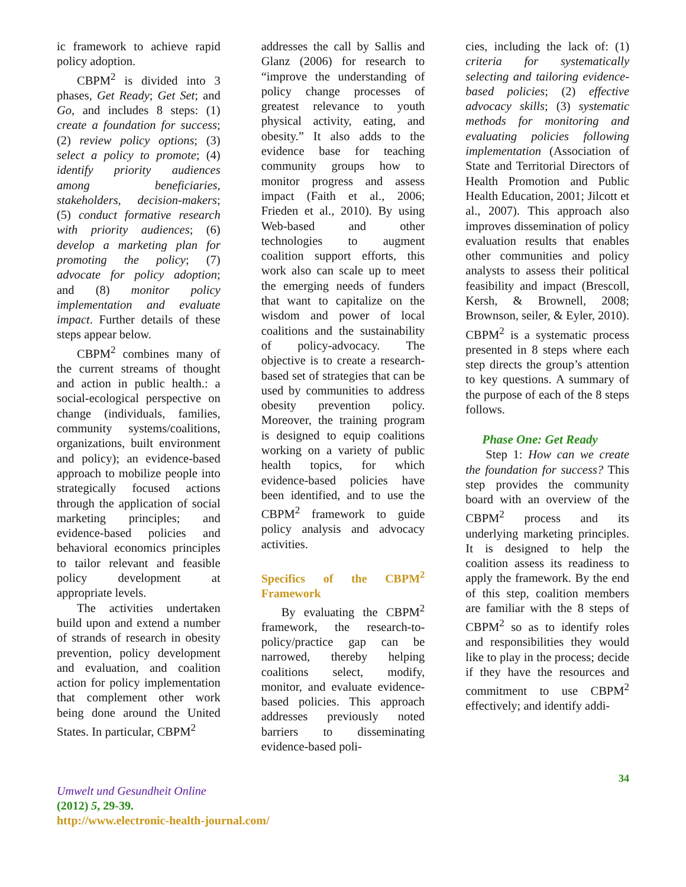ic framework to achieve rapid policy adoption.
CBPM<sup>2</sup> is divided into 3 phases, Get Ready; Get Set; and Go, and includes 8 steps: (1) create a foundation for success; (2) review policy options; (3) select a policy to promote; (4) identify priority audiences among beneficiaries, stakeholders, decision-makers; (5) conduct formative research with priority audiences; (6) develop a marketing plan for promoting the policy; (7) advocate for policy adoption; and (8) monitor policy implementation and evaluate impact. Further details of these steps appear below.
CBPM<sup>2</sup> combines many of the current streams of thought and action in public health.: a social-ecological perspective on change (individuals, families, community systems/coalitions, organizations, built environment and policy); an evidence-based approach to mobilize people into strategically focused actions through the application of social marketing principles; and evidence-based policies and behavioral economics principles to tailor relevant and feasible policy development at appropriate levels.
The activities undertaken build upon and extend a number of strands of research in obesity prevention, policy development and evaluation, and coalition action for policy implementation that complement other work being done around the United States. In particular, CBPM<sup>2</sup>
addresses the call by Sallis and Glanz (2006) for research to “improve the understanding of policy change processes of greatest relevance to youth physical activity, eating, and obesity.” It also adds to the evidence base for teaching community groups how to monitor progress and assess impact (Faith et al., 2006; Frieden et al., 2010). By using Web-based and other technologies to augment coalition support efforts, this work also can scale up to meet the emerging needs of funders that want to capitalize on the wisdom and power of local coalitions and the sustainability of policy-advocacy. The objective is to create a research-based set of strategies that can be used by communities to address obesity prevention policy. Moreover, the training program is designed to equip coalitions working on a variety of public health topics, for which evidence-based policies have been identified, and to use the CBPM<sup>2</sup> framework to guide policy analysis and advocacy activities.
Specifics of the CBPM<sup>2</sup> Framework
By evaluating the CBPM<sup>2</sup> framework, the research-to-policy/practice gap can be narrowed, thereby helping coalitions select, modify, monitor, and evaluate evidence-based policies. This approach addresses previously noted barriers to disseminating evidence-based poli-
cies, including the lack of: (1) criteria for systematically selecting and tailoring evidence-based policies; (2) effective advocacy skills; (3) systematic methods for monitoring and evaluating policies following implementation (Association of State and Territorial Directors of Health Promotion and Public Health Education, 2001; Jilcott et al., 2007). This approach also improves dissemination of policy evaluation results that enables other communities and policy analysts to assess their political feasibility and impact (Brescoll, Kersh, & Brownell, 2008; Brownson, seiler, & Eyler, 2010). CBPM<sup>2</sup> is a systematic process presented in 8 steps where each step directs the group’s attention to key questions. A summary of the purpose of each of the 8 steps follows.
Phase One: Get Ready
Step 1: How can we create the foundation for success? This step provides the community board with an overview of the CBPM<sup>2</sup> process and its underlying marketing principles. It is designed to help the coalition assess its readiness to apply the framework. By the end of this step, coalition members are familiar with the 8 steps of CBPM<sup>2</sup> so as to identify roles and responsibilities they would like to play in the process; decide if they have the resources and commitment to use CBPM<sup>2</sup> effectively; and identify addi-
34
Umwelt und Gesundheit Online
(2012) 5, 29-39.
http://www.electronic-health-journal.com/